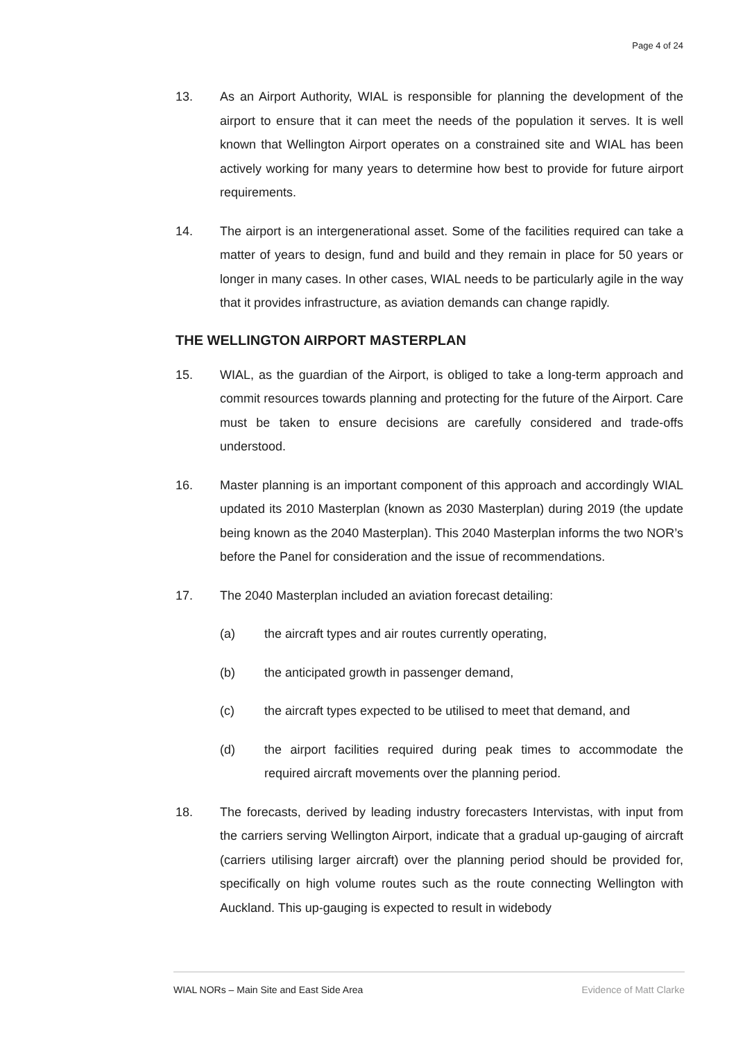Page 4 of 24
13. As an Airport Authority, WIAL is responsible for planning the development of the airport to ensure that it can meet the needs of the population it serves. It is well known that Wellington Airport operates on a constrained site and WIAL has been actively working for many years to determine how best to provide for future airport requirements.
14. The airport is an intergenerational asset. Some of the facilities required can take a matter of years to design, fund and build and they remain in place for 50 years or longer in many cases. In other cases, WIAL needs to be particularly agile in the way that it provides infrastructure, as aviation demands can change rapidly.
THE WELLINGTON AIRPORT MASTERPLAN
15. WIAL, as the guardian of the Airport, is obliged to take a long-term approach and commit resources towards planning and protecting for the future of the Airport. Care must be taken to ensure decisions are carefully considered and trade-offs understood.
16. Master planning is an important component of this approach and accordingly WIAL updated its 2010 Masterplan (known as 2030 Masterplan) during 2019 (the update being known as the 2040 Masterplan). This 2040 Masterplan informs the two NOR’s before the Panel for consideration and the issue of recommendations.
17. The 2040 Masterplan included an aviation forecast detailing:
(a) the aircraft types and air routes currently operating,
(b) the anticipated growth in passenger demand,
(c) the aircraft types expected to be utilised to meet that demand, and
(d) the airport facilities required during peak times to accommodate the required aircraft movements over the planning period.
18. The forecasts, derived by leading industry forecasters Intervistas, with input from the carriers serving Wellington Airport, indicate that a gradual up-gauging of aircraft (carriers utilising larger aircraft) over the planning period should be provided for, specifically on high volume routes such as the route connecting Wellington with Auckland. This up-gauging is expected to result in widebody
WIAL NORs – Main Site and East Side Area Evidence of Matt Clarke